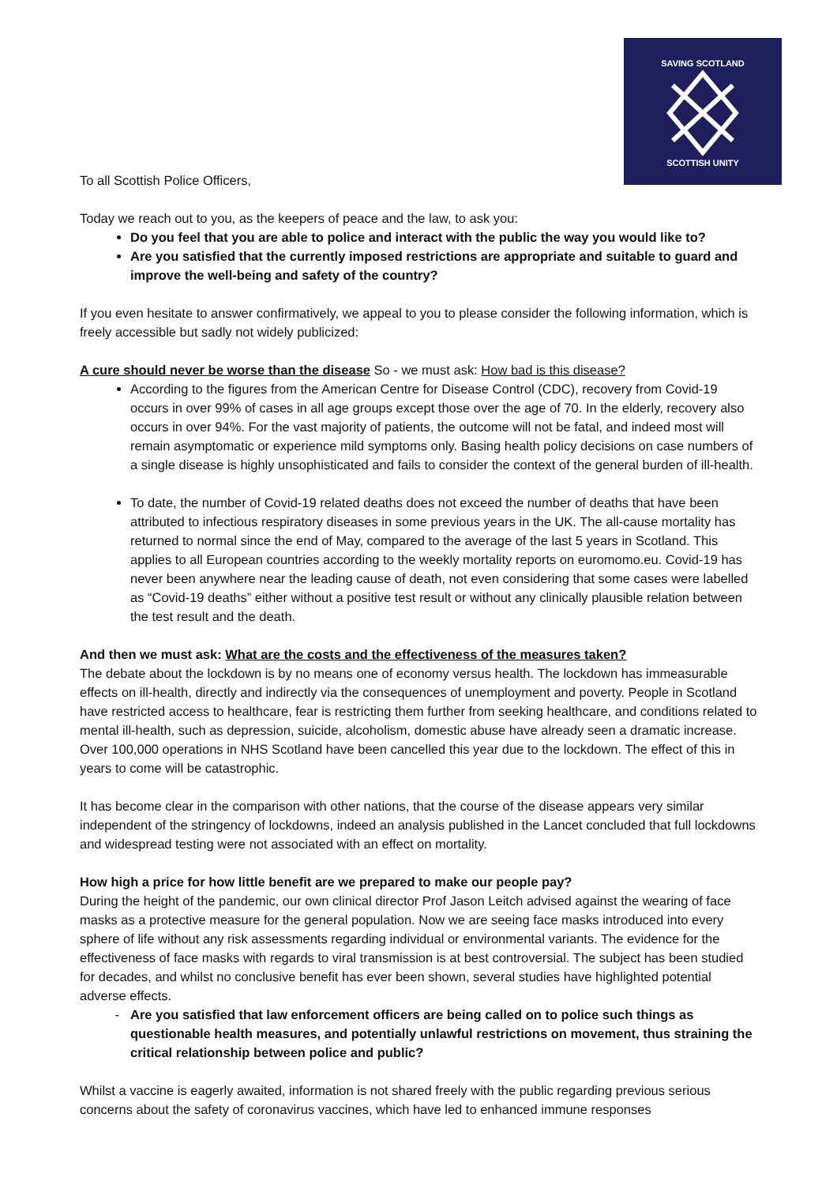SAVING SCOTLAND
SCOTTISH UNITY
To all Scottish Police Officers,
Today we reach out to you, as the keepers of peace and the law, to ask you:
Do you feel that you are able to police and interact with the public the way you would like to?
Are you satisfied that the currently imposed restrictions are appropriate and suitable to guard and improve the well-being and safety of the country?
If you even hesitate to answer confirmatively, we appeal to you to please consider the following information, which is freely accessible but sadly not widely publicized:
A cure should never be worse than the disease So - we must ask: How bad is this disease?
According to the figures from the American Centre for Disease Control (CDC), recovery from Covid-19 occurs in over 99% of cases in all age groups except those over the age of 70. In the elderly, recovery also occurs in over 94%. For the vast majority of patients, the outcome will not be fatal, and indeed most will remain asymptomatic or experience mild symptoms only. Basing health policy decisions on case numbers of a single disease is highly unsophisticated and fails to consider the context of the general burden of ill-health.
To date, the number of Covid-19 related deaths does not exceed the number of deaths that have been attributed to infectious respiratory diseases in some previous years in the UK. The all-cause mortality has returned to normal since the end of May, compared to the average of the last 5 years in Scotland. This applies to all European countries according to the weekly mortality reports on euromomo.eu. Covid-19 has never been anywhere near the leading cause of death, not even considering that some cases were labelled as “Covid-19 deaths” either without a positive test result or without any clinically plausible relation between the test result and the death.
And then we must ask: What are the costs and the effectiveness of the measures taken?
The debate about the lockdown is by no means one of economy versus health. The lockdown has immeasurable effects on ill-health, directly and indirectly via the consequences of unemployment and poverty. People in Scotland have restricted access to healthcare, fear is restricting them further from seeking healthcare, and conditions related to mental ill-health, such as depression, suicide, alcoholism, domestic abuse have already seen a dramatic increase. Over 100,000 operations in NHS Scotland have been cancelled this year due to the lockdown. The effect of this in years to come will be catastrophic.
It has become clear in the comparison with other nations, that the course of the disease appears very similar independent of the stringency of lockdowns, indeed an analysis published in the Lancet concluded that full lockdowns and widespread testing were not associated with an effect on mortality.
How high a price for how little benefit are we prepared to make our people pay?
During the height of the pandemic, our own clinical director Prof Jason Leitch advised against the wearing of face masks as a protective measure for the general population. Now we are seeing face masks introduced into every sphere of life without any risk assessments regarding individual or environmental variants. The evidence for the effectiveness of face masks with regards to viral transmission is at best controversial. The subject has been studied for decades, and whilst no conclusive benefit has ever been shown, several studies have highlighted potential adverse effects.
Are you satisfied that law enforcement officers are being called on to police such things as questionable health measures, and potentially unlawful restrictions on movement, thus straining the critical relationship between police and public?
Whilst a vaccine is eagerly awaited, information is not shared freely with the public regarding previous serious concerns about the safety of coronavirus vaccines, which have led to enhanced immune responses